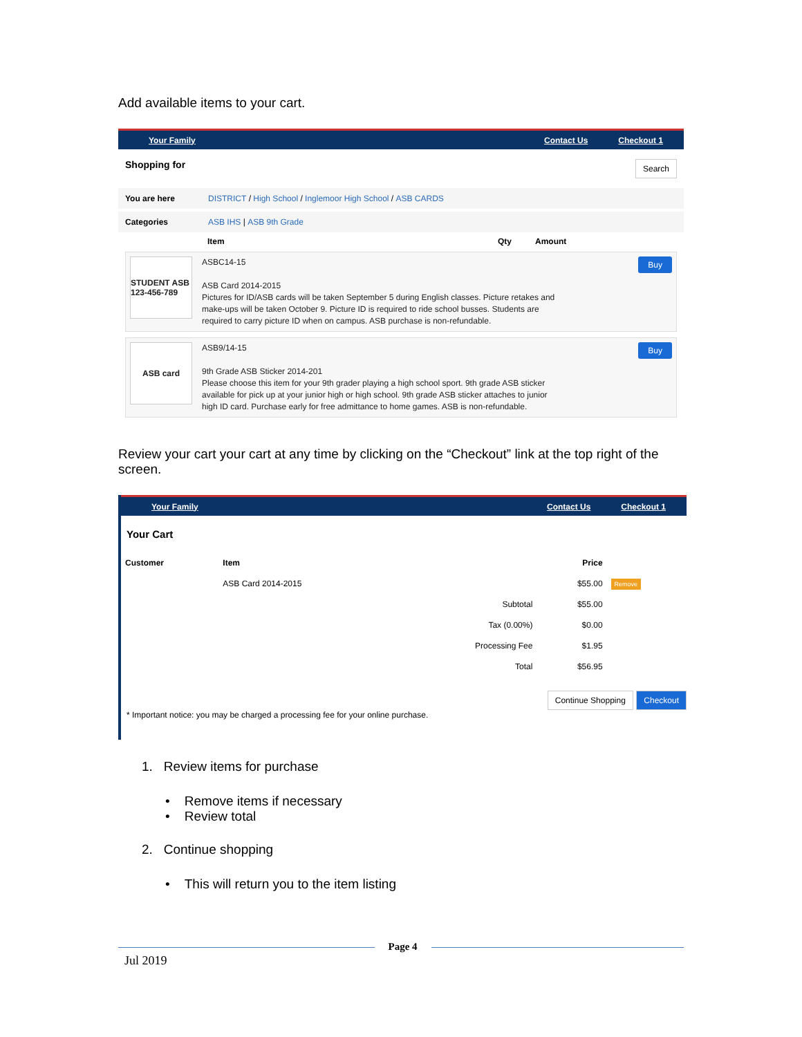Add available items to your cart.
Your Family Contact Us Checkout 1
Shopping for Search
You are here DISTRICT / High School / Inglemoor High School / ASB CARDS
Categories ASB IHS | ASB 9th Grade
Item Qty Amount
STUDENT ASB 123-456-789
ASBC14-15
ASB Card 2014-2015
Pictures for ID/ASB cards will be taken September 5 during English classes. Picture retakes and make-ups will be taken October 9. Picture ID is required to ride school busses. Students are required to carry picture ID when on campus. ASB purchase is non-refundable.
Buy
ASB card
ASB9/14-15
9th Grade ASB Sticker 2014-201
Please choose this item for your 9th grader playing a high school sport. 9th grade ASB sticker available for pick up at your junior high or high school. 9th grade ASB sticker attaches to junior high ID card. Purchase early for free admittance to home games. ASB is non-refundable.
Buy
Review your cart your cart at any time by clicking on the “Checkout” link at the top right of the screen.
Your Family Contact Us Checkout 1
Your Cart
| Customer | Item | | Price | |
| --- | --- | --- | --- | --- |
| | ASB Card 2014-2015 | | $55.00 | Remove |
| | | Subtotal | $55.00 | |
| | | Tax (0.00%) | $0.00 | |
| | | Processing Fee | $1.95 | |
| | | Total | $56.95 | |
Continue Shopping Checkout
* Important notice: you may be charged a processing fee for your online purchase.
1. Review items for purchase
• Remove items if necessary
• Review total
2. Continue shopping
• This will return you to the item listing
Jul 2019 Page 4